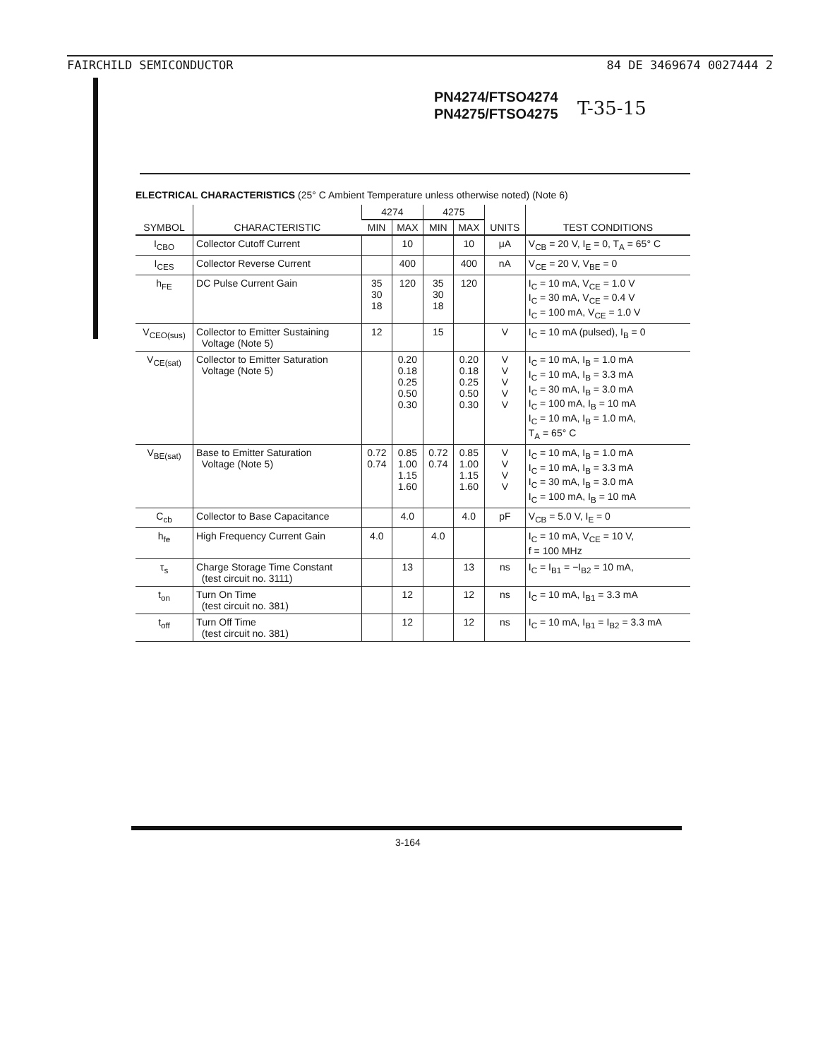FAIRCHILD SEMICONDUCTOR 84 DE 3469674 0027444 2
PN4274/FTSO4274
PN4275/FTSO4275
T-35-15
ELECTRICAL CHARACTERISTICS (25° C Ambient Temperature unless otherwise noted) (Note 6)
| SYMBOL | CHARACTERISTIC | 4274 | | 4275 | | UNITS | TEST CONDITIONS |
| --- | --- | --- | --- | --- | --- | --- | --- |
| | | MIN | MAX | MIN | MAX | | |
| I<sub>CBO</sub> | Collector Cutoff Current | | 10 | | 10 | μA | V<sub>CB</sub> = 20 V, I<sub>E</sub> = 0, T<sub>A</sub> = 65° C |
| I<sub>CES</sub> | Collector Reverse Current | | 400 | | 400 | nA | V<sub>CE</sub> = 20 V, V<sub>BE</sub> = 0 |
| h<sub>FE</sub> | DC Pulse Current Gain | 35 30 18 | 120 | 35 30 18 | 120 | | I<sub>C</sub> = 10 mA, V<sub>CE</sub> = 1.0 V I<sub>C</sub> = 30 mA, V<sub>CE</sub> = 0.4 V I<sub>C</sub> = 100 mA, V<sub>CE</sub> = 1.0 V |
| V<sub>CEO(sus)</sub> | Collector to Emitter Sustaining Voltage (Note 5) | 12 | | 15 | | V | I<sub>C</sub> = 10 mA (pulsed), I<sub>B</sub> = 0 |
| V<sub>CE(sat)</sub> | Collector to Emitter Saturation Voltage (Note 5) | | 0.20 0.18 0.25 0.50 0.30 | | 0.20 0.18 0.25 0.50 0.30 | V V V V V | I<sub>C</sub> = 10 mA, I<sub>B</sub> = 1.0 mA I<sub>C</sub> = 10 mA, I<sub>B</sub> = 3.3 mA I<sub>C</sub> = 30 mA, I<sub>B</sub> = 3.0 mA I<sub>C</sub> = 100 mA, I<sub>B</sub> = 10 mA I<sub>C</sub> = 10 mA, I<sub>B</sub> = 1.0 mA, T<sub>A</sub> = 65° C |
| V<sub>BE(sat)</sub> | Base to Emitter Saturation Voltage (Note 5) | 0.72 0.74 | 0.85 1.00 1.15 1.60 | 0.72 0.74 | 0.85 1.00 1.15 1.60 | V V V V | I<sub>C</sub> = 10 mA, I<sub>B</sub> = 1.0 mA I<sub>C</sub> = 10 mA, I<sub>B</sub> = 3.3 mA I<sub>C</sub> = 30 mA, I<sub>B</sub> = 3.0 mA I<sub>C</sub> = 100 mA, I<sub>B</sub> = 10 mA |
| C<sub>cb</sub> | Collector to Base Capacitance | | 4.0 | | 4.0 | pF | V<sub>CB</sub> = 5.0 V, I<sub>E</sub> = 0 |
| h<sub>fe</sub> | High Frequency Current Gain | 4.0 | | 4.0 | | | I<sub>C</sub> = 10 mA, V<sub>CE</sub> = 10 V, f = 100 MHz |
| τ<sub>s</sub> | Charge Storage Time Constant (test circuit no. 3111) | | 13 | | 13 | ns | I<sub>C</sub> = I<sub>B1</sub> = −I<sub>B2</sub> = 10 mA, |
| t<sub>on</sub> | Turn On Time (test circuit no. 381) | | 12 | | 12 | ns | I<sub>C</sub> = 10 mA, I<sub>B1</sub> = 3.3 mA |
| t<sub>off</sub> | Turn Off Time (test circuit no. 381) | | 12 | | 12 | ns | I<sub>C</sub> = 10 mA, I<sub>B1</sub> = I<sub>B2</sub> = 3.3 mA |
3-164